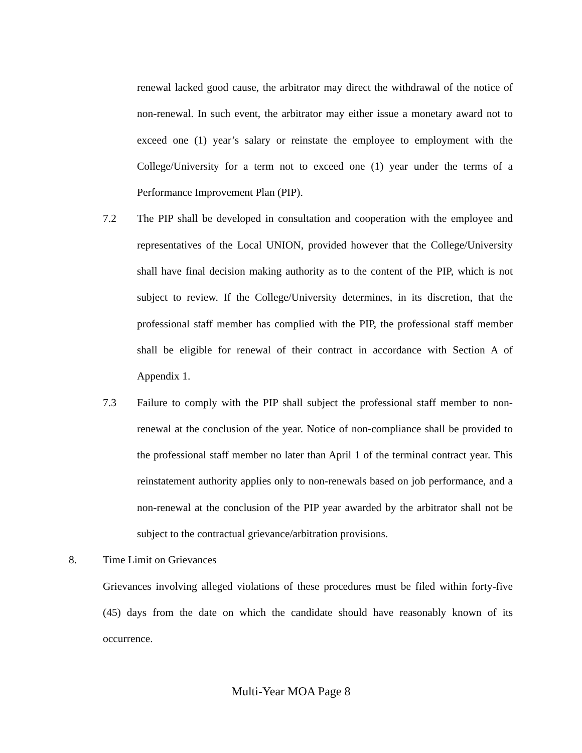renewal lacked good cause, the arbitrator may direct the withdrawal of the notice of non-renewal. In such event, the arbitrator may either issue a monetary award not to exceed one (1) year’s salary or reinstate the employee to employment with the College/University for a term not to exceed one (1) year under the terms of a Performance Improvement Plan (PIP).
7.2 The PIP shall be developed in consultation and cooperation with the employee and representatives of the Local UNION, provided however that the College/University shall have final decision making authority as to the content of the PIP, which is not subject to review. If the College/University determines, in its discretion, that the professional staff member has complied with the PIP, the professional staff member shall be eligible for renewal of their contract in accordance with Section A of Appendix 1.
7.3 Failure to comply with the PIP shall subject the professional staff member to non-renewal at the conclusion of the year. Notice of non-compliance shall be provided to the professional staff member no later than April 1 of the terminal contract year. This reinstatement authority applies only to non-renewals based on job performance, and a non-renewal at the conclusion of the PIP year awarded by the arbitrator shall not be subject to the contractual grievance/arbitration provisions.
8. Time Limit on Grievances
Grievances involving alleged violations of these procedures must be filed within forty-five (45) days from the date on which the candidate should have reasonably known of its occurrence.
Multi-Year MOA Page 8